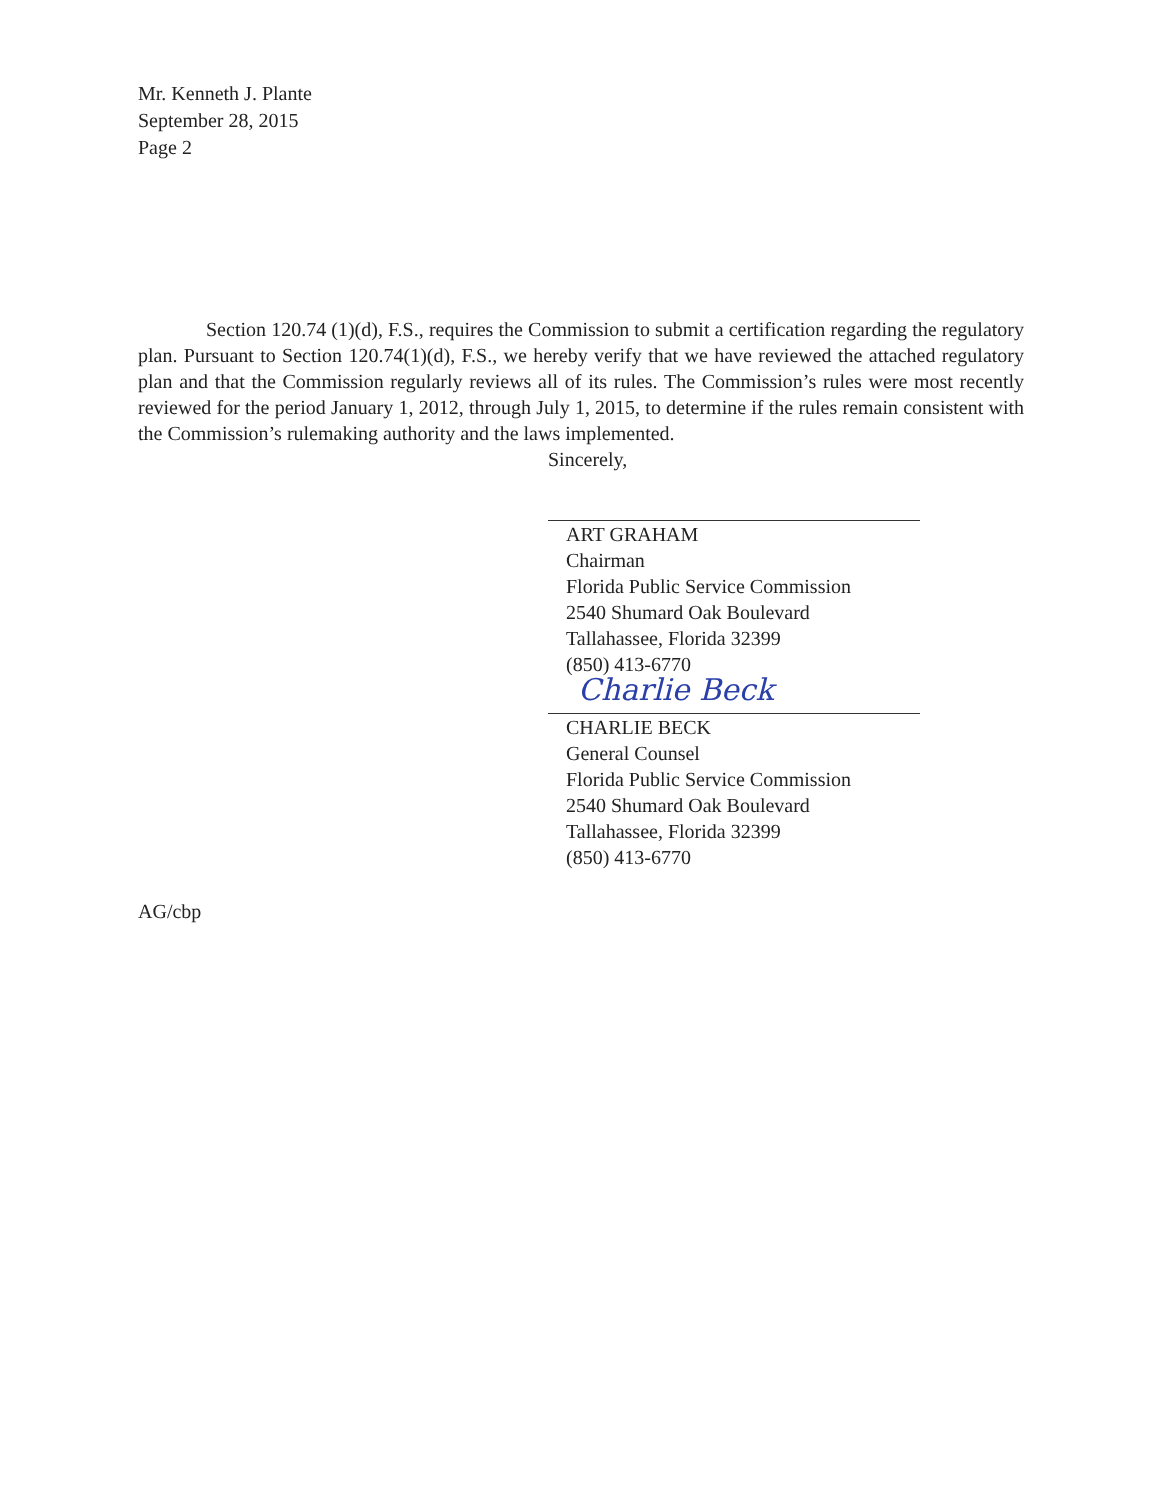Mr. Kenneth J. Plante
September 28, 2015
Page 2
Section 120.74 (1)(d), F.S., requires the Commission to submit a certification regarding the regulatory plan. Pursuant to Section 120.74(1)(d), F.S., we hereby verify that we have reviewed the attached regulatory plan and that the Commission regularly reviews all of its rules. The Commission’s rules were most recently reviewed for the period January 1, 2012, through July 1, 2015, to determine if the rules remain consistent with the Commission’s rulemaking authority and the laws implemented.
Sincerely,
ART GRAHAM
Chairman
Florida Public Service Commission
2540 Shumard Oak Boulevard
Tallahassee, Florida 32399
(850) 413-6770
Charlie Beck
CHARLIE BECK
General Counsel
Florida Public Service Commission
2540 Shumard Oak Boulevard
Tallahassee, Florida 32399
(850) 413-6770
AG/cbp